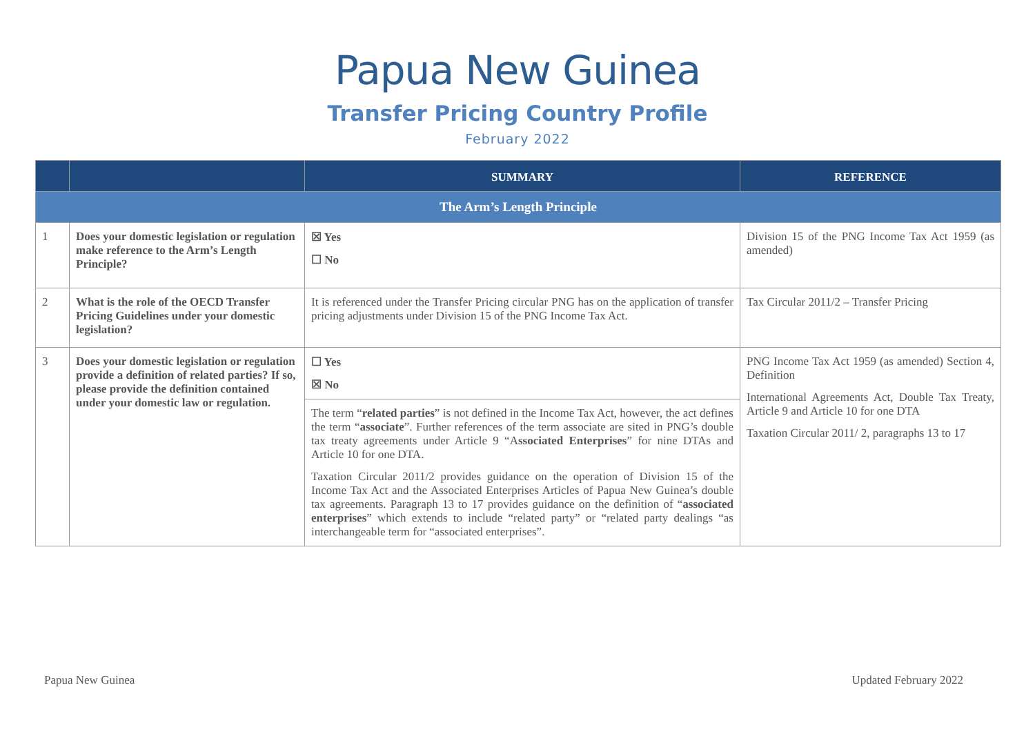Papua New Guinea
Transfer Pricing Country Profile
February 2022
| | | SUMMARY | REFERENCE |
| --- | --- | --- | --- |
| The Arm’s Length Principle | | | |
| 1 | Does your domestic legislation or regulation make reference to the Arm’s Length Principle? | ☒ Yes ☐ No | Division 15 of the PNG Income Tax Act 1959 (as amended) |
| 2 | What is the role of the OECD Transfer Pricing Guidelines under your domestic legislation? | It is referenced under the Transfer Pricing circular PNG has on the application of transfer pricing adjustments under Division 15 of the PNG Income Tax Act. | Tax Circular 2011/2 – Transfer Pricing |
| 3 | Does your domestic legislation or regulation provide a definition of related parties? If so, please provide the definition contained under your domestic law or regulation. | ☐ Yes ☒ No | PNG Income Tax Act 1959 (as amended) Section 4, Definition International Agreements Act, Double Tax Treaty, Article 9 and Article 10 for one DTA Taxation Circular 2011/ 2, paragraphs 13 to 17 |
| | | The term “ related parties ” is not defined in the Income Tax Act, however, the act defines the term “ associate ”. Further references of the term associate are sited in PNG’s double tax treaty agreements under Article 9 “A ssociated Enterprises ” for nine DTAs and Article 10 for one DTA. Taxation Circular 2011/2 provides guidance on the operation of Division 15 of the Income Tax Act and the Associated Enterprises Articles of Papua New Guinea’s double tax agreements. Paragraph 13 to 17 provides guidance on the definition of “ associated enterprises ” which extends to include “related party” or “related party dealings “as interchangeable term for “associated enterprises”. | |
Papua New Guinea Updated February 2022